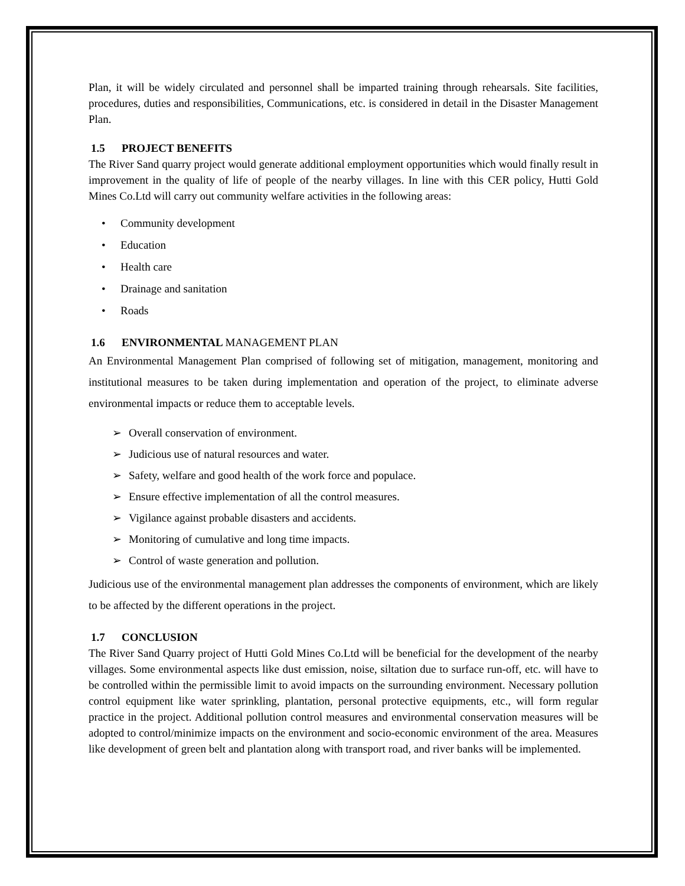Plan, it will be widely circulated and personnel shall be imparted training through rehearsals. Site facilities, procedures, duties and responsibilities, Communications, etc. is considered in detail in the Disaster Management Plan.
1.5 PROJECT BENEFITS
The River Sand quarry project would generate additional employment opportunities which would finally result in improvement in the quality of life of people of the nearby villages. In line with this CER policy, Hutti Gold Mines Co.Ltd will carry out community welfare activities in the following areas:
• Community development
• Education
• Health care
• Drainage and sanitation
• Roads
1.6 ENVIRONMENTAL MANAGEMENT PLAN
An Environmental Management Plan comprised of following set of mitigation, management, monitoring and institutional measures to be taken during implementation and operation of the project, to eliminate adverse environmental impacts or reduce them to acceptable levels.
➢ Overall conservation of environment.
➢ Judicious use of natural resources and water.
➢ Safety, welfare and good health of the work force and populace.
➢ Ensure effective implementation of all the control measures.
➢ Vigilance against probable disasters and accidents.
➢ Monitoring of cumulative and long time impacts.
➢ Control of waste generation and pollution.
Judicious use of the environmental management plan addresses the components of environment, which are likely to be affected by the different operations in the project.
1.7 CONCLUSION
The River Sand Quarry project of Hutti Gold Mines Co.Ltd will be beneficial for the development of the nearby villages. Some environmental aspects like dust emission, noise, siltation due to surface run-off, etc. will have to be controlled within the permissible limit to avoid impacts on the surrounding environment. Necessary pollution control equipment like water sprinkling, plantation, personal protective equipments, etc., will form regular practice in the project. Additional pollution control measures and environmental conservation measures will be adopted to control/minimize impacts on the environment and socio-economic environment of the area. Measures like development of green belt and plantation along with transport road, and river banks will be implemented.